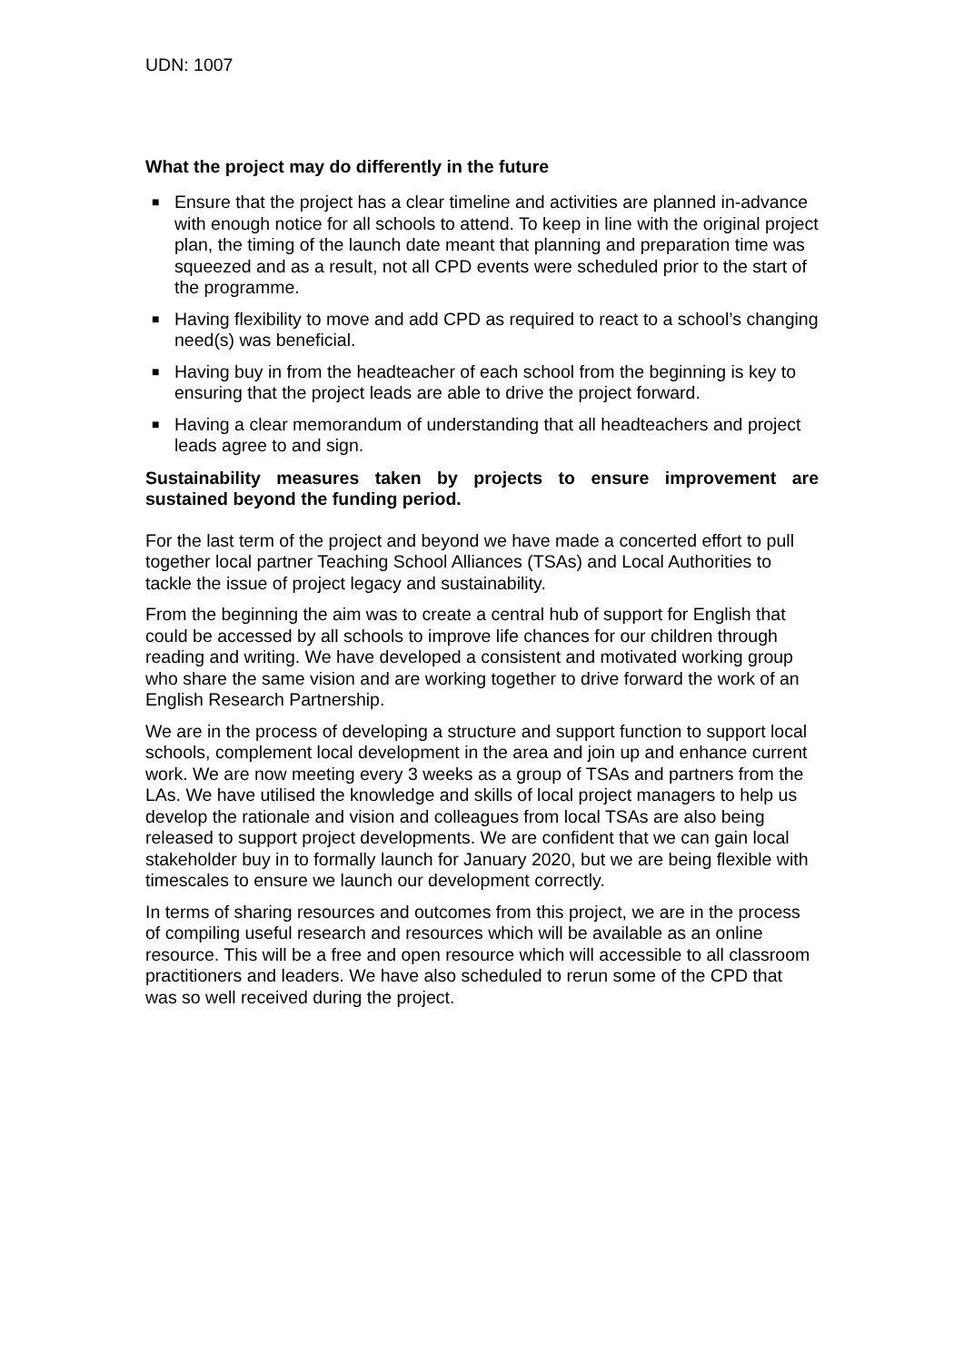UDN: 1007
What the project may do differently in the future
■ Ensure that the project has a clear timeline and activities are planned in-advance with enough notice for all schools to attend. To keep in line with the original project plan, the timing of the launch date meant that planning and preparation time was squeezed and as a result, not all CPD events were scheduled prior to the start of the programme.
■ Having flexibility to move and add CPD as required to react to a school’s changing need(s) was beneficial.
■ Having buy in from the headteacher of each school from the beginning is key to ensuring that the project leads are able to drive the project forward.
■ Having a clear memorandum of understanding that all headteachers and project leads agree to and sign.
Sustainability measures taken by projects to ensure improvement are sustained beyond the funding period.
For the last term of the project and beyond we have made a concerted effort to pull together local partner Teaching School Alliances (TSAs) and Local Authorities to tackle the issue of project legacy and sustainability.
From the beginning the aim was to create a central hub of support for English that could be accessed by all schools to improve life chances for our children through reading and writing. We have developed a consistent and motivated working group who share the same vision and are working together to drive forward the work of an English Research Partnership.
We are in the process of developing a structure and support function to support local schools, complement local development in the area and join up and enhance current work. We are now meeting every 3 weeks as a group of TSAs and partners from the LAs. We have utilised the knowledge and skills of local project managers to help us develop the rationale and vision and colleagues from local TSAs are also being released to support project developments. We are confident that we can gain local stakeholder buy in to formally launch for January 2020, but we are being flexible with timescales to ensure we launch our development correctly.
In terms of sharing resources and outcomes from this project, we are in the process of compiling useful research and resources which will be available as an online resource. This will be a free and open resource which will accessible to all classroom practitioners and leaders. We have also scheduled to rerun some of the CPD that was so well received during the project.